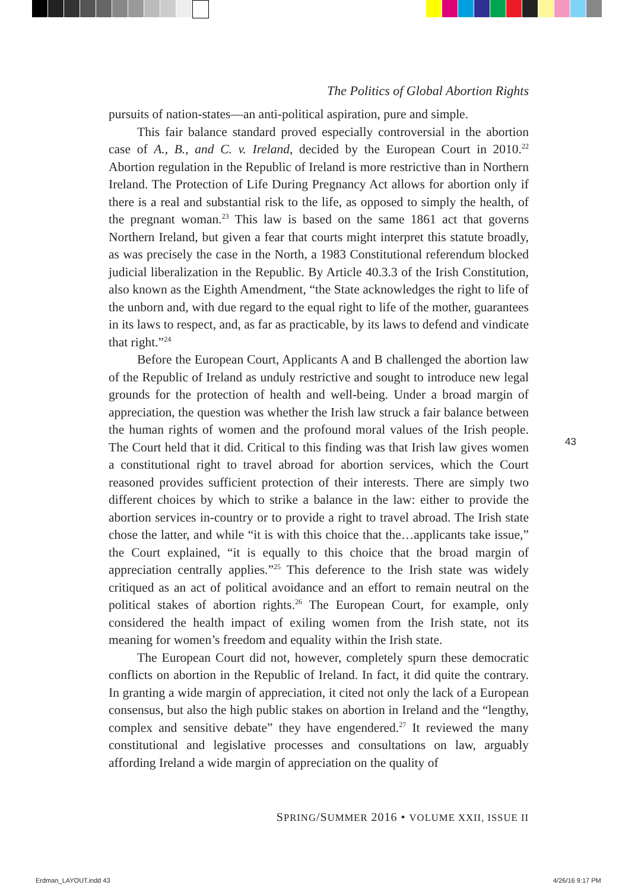The Politics of Global Abortion Rights
pursuits of nation-states—an anti-political aspiration, pure and simple.
This fair balance standard proved especially controversial in the abortion case of A., B., and C. v. Ireland, decided by the European Court in 2010.<sup>22</sup> Abortion regulation in the Republic of Ireland is more restrictive than in Northern Ireland. The Protection of Life During Pregnancy Act allows for abortion only if there is a real and substantial risk to the life, as opposed to simply the health, of the pregnant woman.<sup>23</sup> This law is based on the same 1861 act that governs Northern Ireland, but given a fear that courts might interpret this statute broadly, as was precisely the case in the North, a 1983 Constitutional referendum blocked judicial liberalization in the Republic. By Article 40.3.3 of the Irish Constitution, also known as the Eighth Amendment, “the State acknowledges the right to life of the unborn and, with due regard to the equal right to life of the mother, guarantees in its laws to respect, and, as far as practicable, by its laws to defend and vindicate that right.”<sup>24</sup>
Before the European Court, Applicants A and B challenged the abortion law of the Republic of Ireland as unduly restrictive and sought to introduce new legal grounds for the protection of health and well-being. Under a broad margin of appreciation, the question was whether the Irish law struck a fair balance between the human rights of women and the profound moral values of the Irish people. The Court held that it did. Critical to this finding was that Irish law gives women a constitutional right to travel abroad for abortion services, which the Court reasoned provides sufficient protection of their interests. There are simply two different choices by which to strike a balance in the law: either to provide the abortion services in-country or to provide a right to travel abroad. The Irish state chose the latter, and while “it is with this choice that the…applicants take issue,” the Court explained, “it is equally to this choice that the broad margin of appreciation centrally applies.”<sup>25</sup> This deference to the Irish state was widely critiqued as an act of political avoidance and an effort to remain neutral on the political stakes of abortion rights.<sup>26</sup> The European Court, for example, only considered the health impact of exiling women from the Irish state, not its meaning for women’s freedom and equality within the Irish state.
The European Court did not, however, completely spurn these democratic conflicts on abortion in the Republic of Ireland. In fact, it did quite the contrary. In granting a wide margin of appreciation, it cited not only the lack of a European consensus, but also the high public stakes on abortion in Ireland and the “lengthy, complex and sensitive debate” they have engendered.<sup>27</sup> It reviewed the many constitutional and legislative processes and consultations on law, arguably affording Ireland a wide margin of appreciation on the quality of
43
SPRING/SUMMER 2016 • VOLUME XXII, ISSUE II
Erdman_LAYOUT.indd 43 4/26/16 9:17 PM